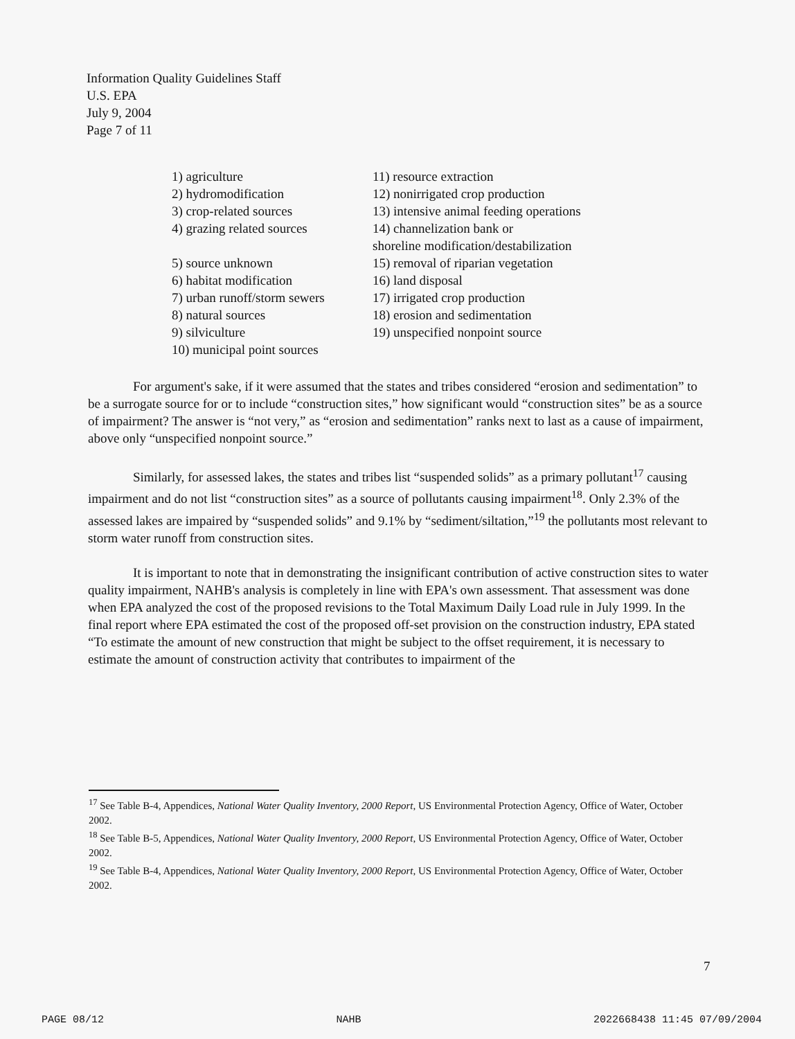Information Quality Guidelines Staff
U.S. EPA
July 9, 2004
Page 7 of 11
1) agriculture
2) hydromodification
3) crop-related sources
4) grazing related sources
5) source unknown
6) habitat modification
7) urban runoff/storm sewers
8) natural sources
9) silviculture
10) municipal point sources
11) resource extraction
12) nonirrigated crop production
13) intensive animal feeding operations
14) channelization bank or
shoreline modification/destabilization
15) removal of riparian vegetation
16) land disposal
17) irrigated crop production
18) erosion and sedimentation
19) unspecified nonpoint source
For argument's sake, if it were assumed that the states and tribes considered “erosion and sedimentation” to be a surrogate source for or to include “construction sites,” how significant would “construction sites” be as a source of impairment? The answer is “not very,” as “erosion and sedimentation” ranks next to last as a cause of impairment, above only “unspecified nonpoint source.”
Similarly, for assessed lakes, the states and tribes list “suspended solids” as a primary pollutant<sup>17</sup> causing impairment and do not list “construction sites” as a source of pollutants causing impairment<sup>18</sup>. Only 2.3% of the assessed lakes are impaired by “suspended solids” and 9.1% by “sediment/siltation,”<sup>19</sup> the pollutants most relevant to storm water runoff from construction sites.
It is important to note that in demonstrating the insignificant contribution of active construction sites to water quality impairment, NAHB's analysis is completely in line with EPA's own assessment. That assessment was done when EPA analyzed the cost of the proposed revisions to the Total Maximum Daily Load rule in July 1999. In the final report where EPA estimated the cost of the proposed off-set provision on the construction industry, EPA stated “To estimate the amount of new construction that might be subject to the offset requirement, it is necessary to estimate the amount of construction activity that contributes to impairment of the
<sup>17</sup> See Table B-4, Appendices, National Water Quality Inventory, 2000 Report, US Environmental Protection Agency, Office of Water, October 2002.
<sup>18</sup> See Table B-5, Appendices, National Water Quality Inventory, 2000 Report, US Environmental Protection Agency, Office of Water, October 2002.
<sup>19</sup> See Table B-4, Appendices, National Water Quality Inventory, 2000 Report, US Environmental Protection Agency, Office of Water, October 2002.
7
PAGE 08/12 NAHB 2022668438 11:45 07/09/2004